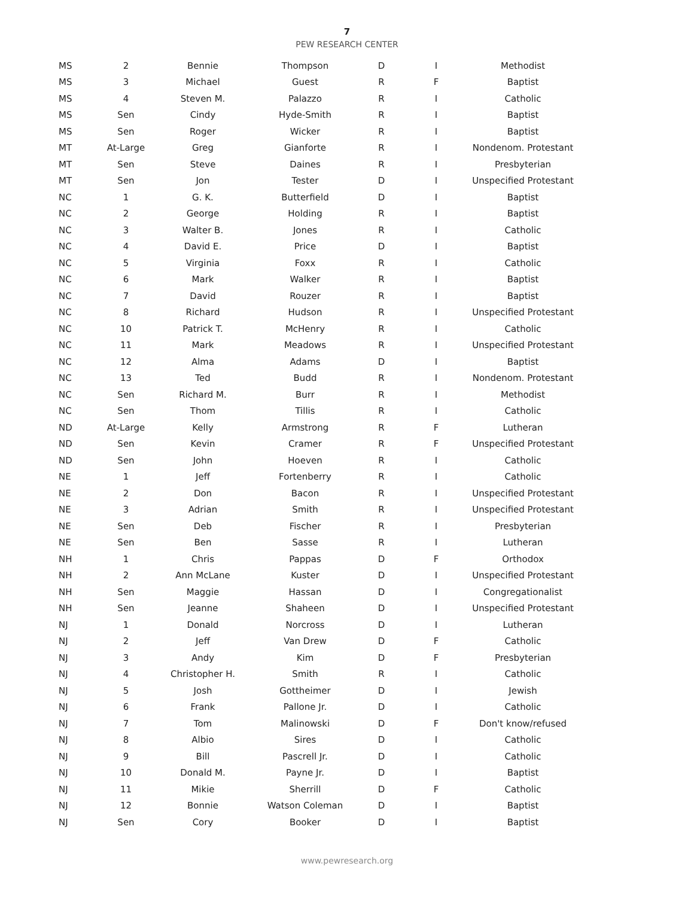7
PEW RESEARCH CENTER
| MS | 2 | Bennie | Thompson | D | I | Methodist |
| MS | 3 | Michael | Guest | R | F | Baptist |
| MS | 4 | Steven M. | Palazzo | R | I | Catholic |
| MS | Sen | Cindy | Hyde-Smith | R | I | Baptist |
| MS | Sen | Roger | Wicker | R | I | Baptist |
| MT | At-Large | Greg | Gianforte | R | I | Nondenom. Protestant |
| MT | Sen | Steve | Daines | R | I | Presbyterian |
| MT | Sen | Jon | Tester | D | I | Unspecified Protestant |
| NC | 1 | G. K. | Butterfield | D | I | Baptist |
| NC | 2 | George | Holding | R | I | Baptist |
| NC | 3 | Walter B. | Jones | R | I | Catholic |
| NC | 4 | David E. | Price | D | I | Baptist |
| NC | 5 | Virginia | Foxx | R | I | Catholic |
| NC | 6 | Mark | Walker | R | I | Baptist |
| NC | 7 | David | Rouzer | R | I | Baptist |
| NC | 8 | Richard | Hudson | R | I | Unspecified Protestant |
| NC | 10 | Patrick T. | McHenry | R | I | Catholic |
| NC | 11 | Mark | Meadows | R | I | Unspecified Protestant |
| NC | 12 | Alma | Adams | D | I | Baptist |
| NC | 13 | Ted | Budd | R | I | Nondenom. Protestant |
| NC | Sen | Richard M. | Burr | R | I | Methodist |
| NC | Sen | Thom | Tillis | R | I | Catholic |
| ND | At-Large | Kelly | Armstrong | R | F | Lutheran |
| ND | Sen | Kevin | Cramer | R | F | Unspecified Protestant |
| ND | Sen | John | Hoeven | R | I | Catholic |
| NE | 1 | Jeff | Fortenberry | R | I | Catholic |
| NE | 2 | Don | Bacon | R | I | Unspecified Protestant |
| NE | 3 | Adrian | Smith | R | I | Unspecified Protestant |
| NE | Sen | Deb | Fischer | R | I | Presbyterian |
| NE | Sen | Ben | Sasse | R | I | Lutheran |
| NH | 1 | Chris | Pappas | D | F | Orthodox |
| NH | 2 | Ann McLane | Kuster | D | I | Unspecified Protestant |
| NH | Sen | Maggie | Hassan | D | I | Congregationalist |
| NH | Sen | Jeanne | Shaheen | D | I | Unspecified Protestant |
| NJ | 1 | Donald | Norcross | D | I | Lutheran |
| NJ | 2 | Jeff | Van Drew | D | F | Catholic |
| NJ | 3 | Andy | Kim | D | F | Presbyterian |
| NJ | 4 | Christopher H. | Smith | R | I | Catholic |
| NJ | 5 | Josh | Gottheimer | D | I | Jewish |
| NJ | 6 | Frank | Pallone Jr. | D | I | Catholic |
| NJ | 7 | Tom | Malinowski | D | F | Don't know/refused |
| NJ | 8 | Albio | Sires | D | I | Catholic |
| NJ | 9 | Bill | Pascrell Jr. | D | I | Catholic |
| NJ | 10 | Donald M. | Payne Jr. | D | I | Baptist |
| NJ | 11 | Mikie | Sherrill | D | F | Catholic |
| NJ | 12 | Bonnie | Watson Coleman | D | I | Baptist |
| NJ | Sen | Cory | Booker | D | I | Baptist |
www.pewresearch.org